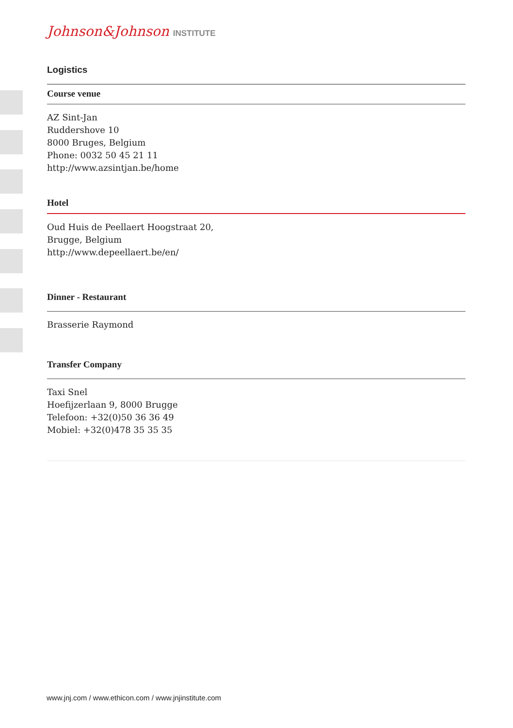Johnson&Johnson INSTITUTE
Logistics
Course venue
AZ Sint-Jan
Ruddershove 10
8000 Bruges, Belgium
Phone: 0032 50 45 21 11
http://www.azsintjan.be/home
Hotel
Oud Huis de Peellaert Hoogstraat 20,
Brugge, Belgium
http://www.depeellaert.be/en/
Dinner - Restaurant
Brasserie Raymond
Transfer Company
Taxi Snel
Hoefijzerlaan 9, 8000 Brugge
Telefoon: +32(0)50 36 36 49
Mobiel: +32(0)478 35 35 35
www.jnj.com / www.ethicon.com / www.jnjinstitute.com